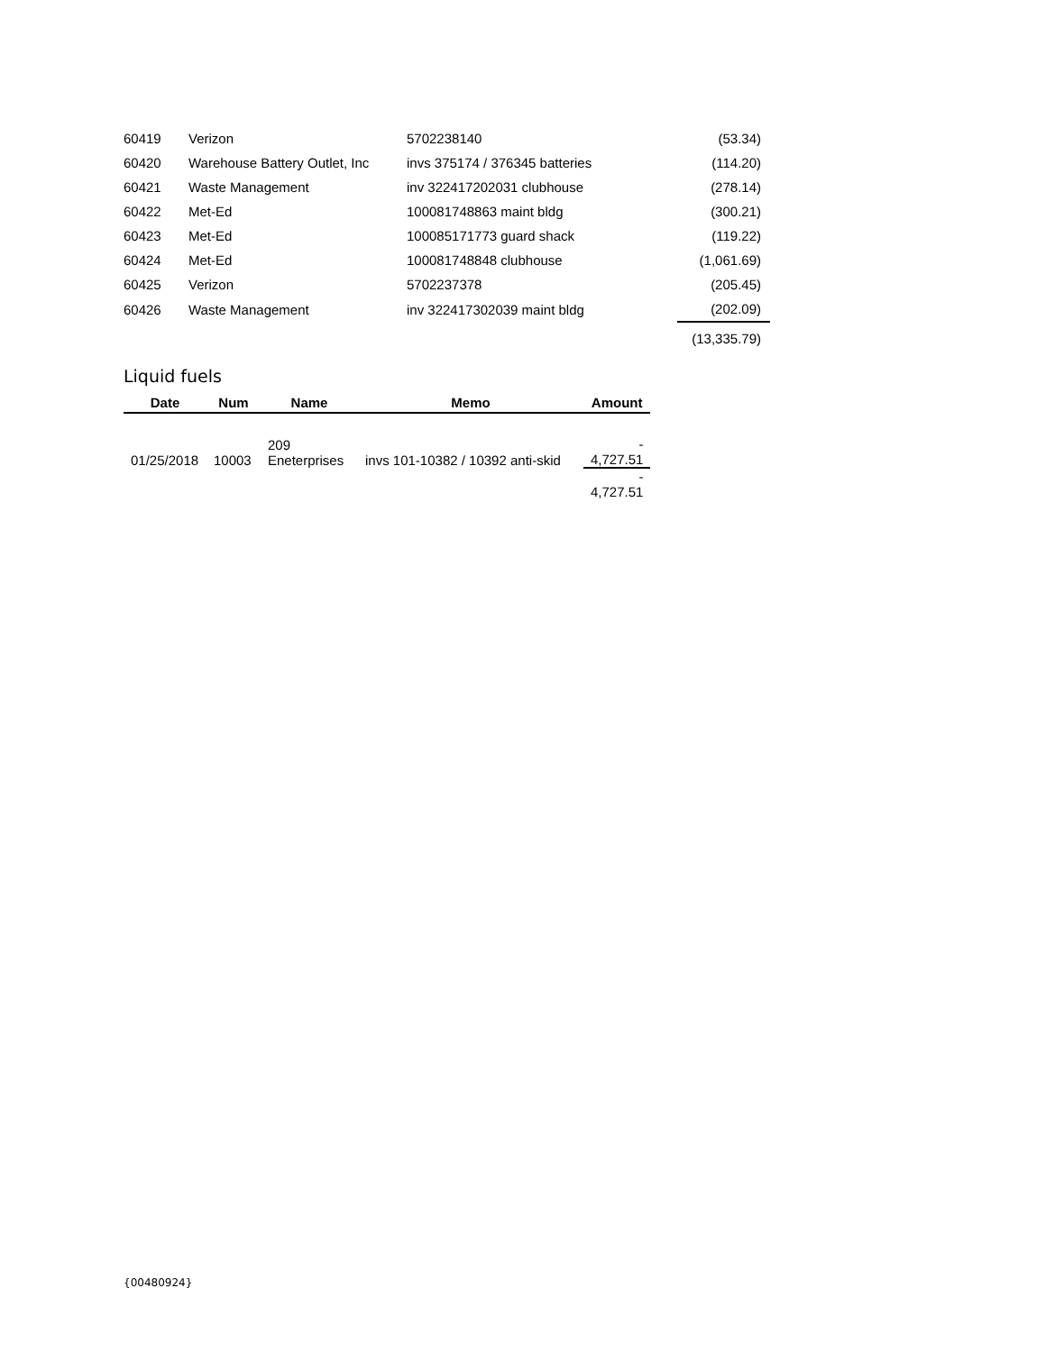| 60419 | Verizon | 5702238140 | (53.34) |
| 60420 | Warehouse Battery Outlet, Inc | invs 375174 / 376345 batteries | (114.20) |
| 60421 | Waste Management | inv 322417202031 clubhouse | (278.14) |
| 60422 | Met-Ed | 100081748863 maint bldg | (300.21) |
| 60423 | Met-Ed | 100085171773 guard shack | (119.22) |
| 60424 | Met-Ed | 100081748848 clubhouse | (1,061.69) |
| 60425 | Verizon | 5702237378 | (205.45) |
| 60426 | Waste Management | inv 322417302039 maint bldg | (202.09) |
| | | | (13,335.79) |
Liquid fuels
| Date | Num | Name | Memo | Amount |
| --- | --- | --- | --- | --- |
| 01/25/2018 | 10003 | 209 Eneterprises | invs 101-10382 / 10392 anti-skid | - 4,727.51 |
| | | | | - 4,727.51 |
{00480924}